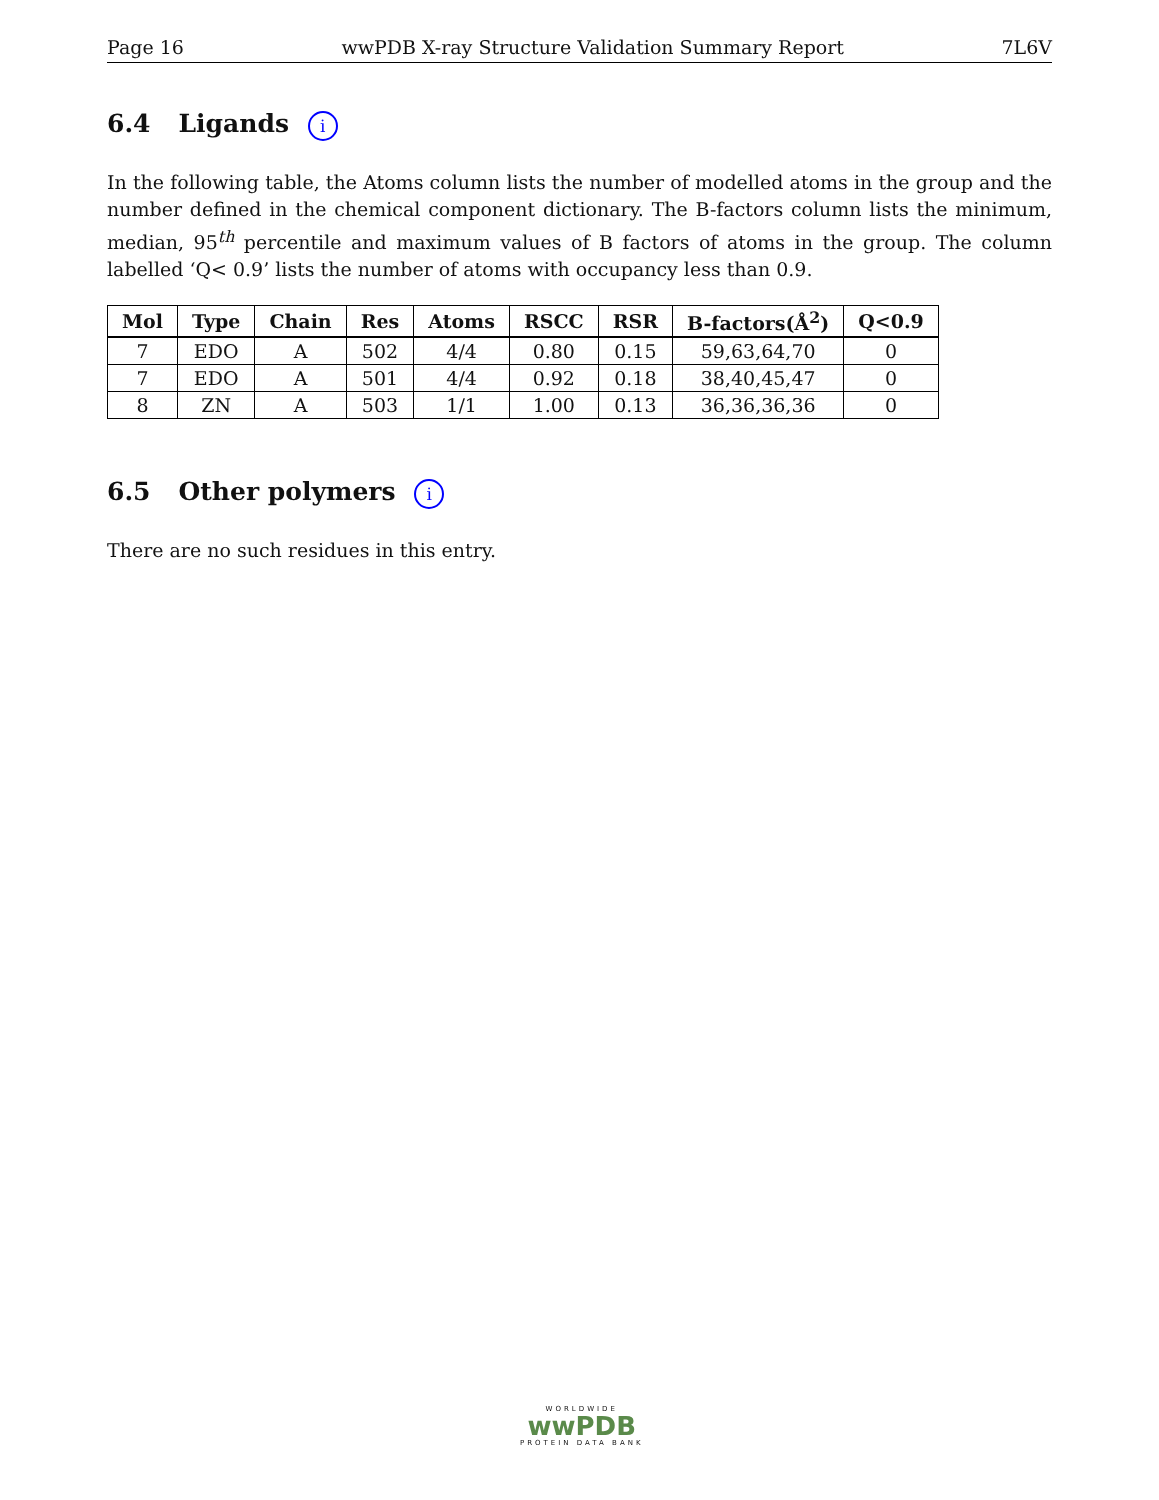Page 16 wwPDB X-ray Structure Validation Summary Report 7L6V
6.4 Ligands i
In the following table, the Atoms column lists the number of modelled atoms in the group and the number defined in the chemical component dictionary. The B-factors column lists the minimum, median, 95<sup>th</sup> percentile and maximum values of B factors of atoms in the group. The column labelled ‘Q< 0.9’ lists the number of atoms with occupancy less than 0.9.
| Mol | Type | Chain | Res | Atoms | RSCC | RSR | B-factors(Å<sup>2</sup>) | Q<0.9 |
| --- | --- | --- | --- | --- | --- | --- | --- | --- |
| 7 | EDO | A | 502 | 4/4 | 0.80 | 0.15 | 59,63,64,70 | 0 |
| 7 | EDO | A | 501 | 4/4 | 0.92 | 0.18 | 38,40,45,47 | 0 |
| 8 | ZN | A | 503 | 1/1 | 1.00 | 0.13 | 36,36,36,36 | 0 |
6.5 Other polymers i
There are no such residues in this entry.
WORLDWIDE
wwPDB
PROTEIN DATA BANK